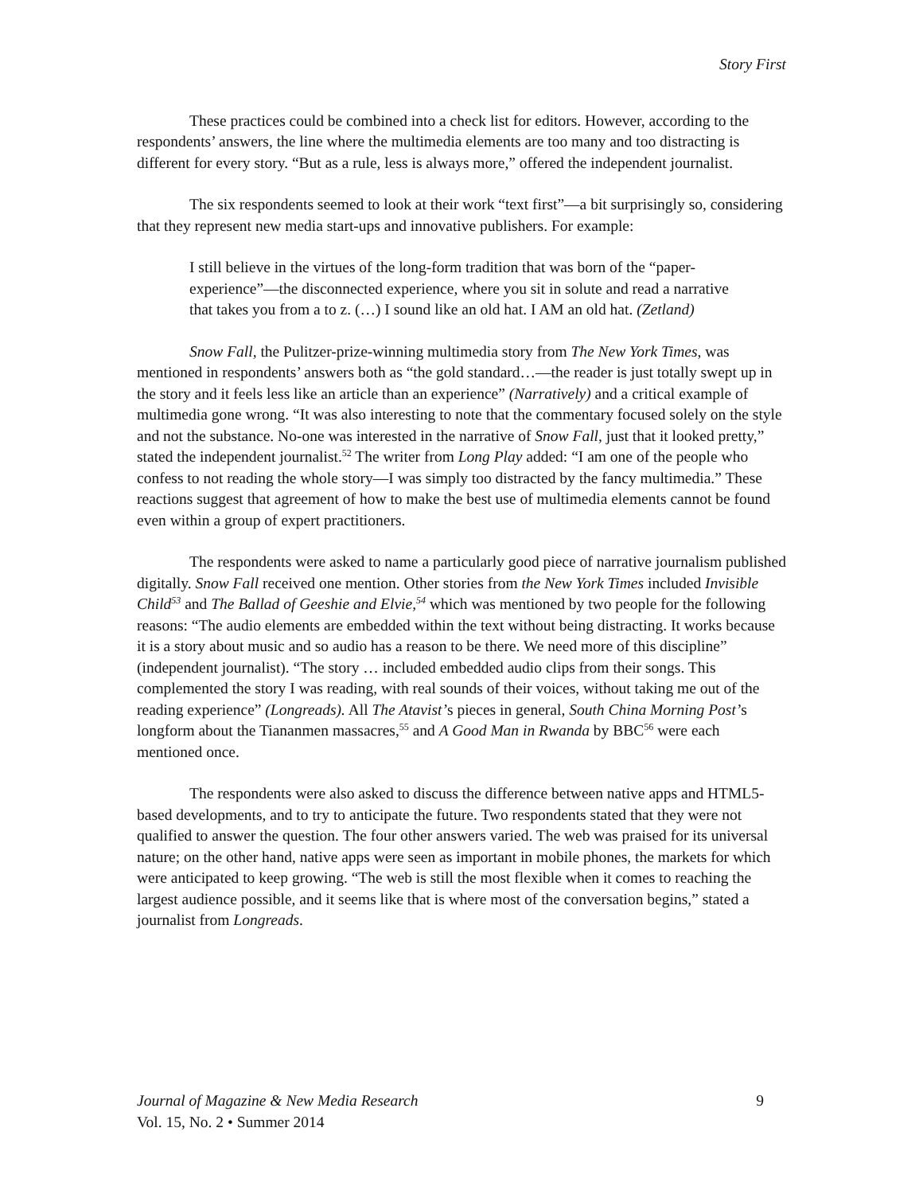Story First
These practices could be combined into a check list for editors. However, according to the respondents’ answers, the line where the multimedia elements are too many and too distracting is different for every story. “But as a rule, less is always more,” offered the independent journalist.
The six respondents seemed to look at their work “text first”—a bit surprisingly so, considering that they represent new media start-ups and innovative publishers. For example:
I still believe in the virtues of the long-form tradition that was born of the “paper-experience”—the disconnected experience, where you sit in solute and read a narrative that takes you from a to z. (…) I sound like an old hat. I AM an old hat. (Zetland)
Snow Fall, the Pulitzer-prize-winning multimedia story from The New York Times, was mentioned in respondents’ answers both as “the gold standard…—the reader is just totally swept up in the story and it feels less like an article than an experience” (Narratively) and a critical example of multimedia gone wrong. “It was also interesting to note that the commentary focused solely on the style and not the substance. No-one was interested in the narrative of Snow Fall, just that it looked pretty,” stated the independent journalist.<sup>52</sup> The writer from Long Play added: “I am one of the people who confess to not reading the whole story—I was simply too distracted by the fancy multimedia.” These reactions suggest that agreement of how to make the best use of multimedia elements cannot be found even within a group of expert practitioners.
The respondents were asked to name a particularly good piece of narrative journalism published digitally. Snow Fall received one mention. Other stories from the New York Times included Invisible Child<sup>53</sup> and The Ballad of Geeshie and Elvie,<sup>54</sup> which was mentioned by two people for the following reasons: “The audio elements are embedded within the text without being distracting. It works because it is a story about music and so audio has a reason to be there. We need more of this discipline” (independent journalist). “The story … included embedded audio clips from their songs. This complemented the story I was reading, with real sounds of their voices, without taking me out of the reading experience” (Longreads). All The Atavist’s pieces in general, South China Morning Post’s longform about the Tiananmen massacres,<sup>55</sup> and A Good Man in Rwanda by BBC<sup>56</sup> were each mentioned once.
The respondents were also asked to discuss the difference between native apps and HTML5-based developments, and to try to anticipate the future. Two respondents stated that they were not qualified to answer the question. The four other answers varied. The web was praised for its universal nature; on the other hand, native apps were seen as important in mobile phones, the markets for which were anticipated to keep growing. “The web is still the most flexible when it comes to reaching the largest audience possible, and it seems like that is where most of the conversation begins,” stated a journalist from Longreads.
Journal of Magazine & New Media Research 9
Vol. 15, No. 2 • Summer 2014